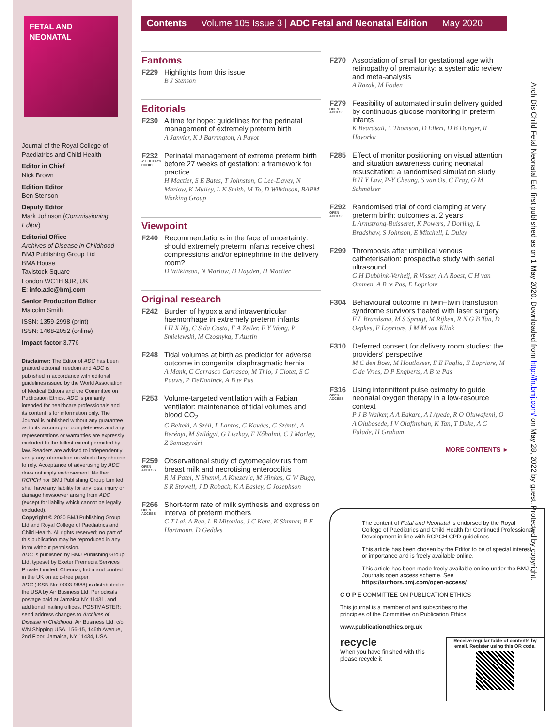FETAL AND
NEONATAL
Journal of the Royal College of Paediatrics and Child Health
Editor in Chief
Nick Brown
Edition Editor
Ben Stenson
Deputy Editor
Mark Johnson (Commissioning Editor)
Editorial Office
Archives of Disease in Childhood
BMJ Publishing Group Ltd
BMA House
Tavistock Square
London WC1H 9JR, UK
E: info.adc@bmj.com
Senior Production Editor
Malcolm Smith
ISSN: 1359-2998 (print)
ISSN: 1468-2052 (online)
Impact factor 3.776
Disclaimer: The Editor of ADC has been granted editorial freedom and ADC is published in accordance with editorial guidelines issued by the World Association of Medical Editors and the Committee on Publication Ethics. ADC is primarily intended for healthcare professionals and its content is for information only. The Journal is published without any guarantee as to its accuracy or completeness and any representations or warranties are expressly excluded to the fullest extent permitted by law. Readers are advised to independently verify any information on which they choose to rely. Acceptance of advertising by ADC does not imply endorsement. Neither RCPCH nor BMJ Publishing Group Limited shall have any liability for any loss, injury or damage howsoever arising from ADC (except for liability which cannot be legally excluded).
Copyright © 2020 BMJ Publishing Group Ltd and Royal College of Paediatrics and Child Health. All rights reserved; no part of this publication may be reproduced in any form without permission.
ADC is published by BMJ Publishing Group Ltd, typeset by Exeter Premedia Services Private Limited, Chennai, India and printed in the UK on acid-free paper.
ADC (ISSN No: 0003-9888) is distributed in the USA by Air Business Ltd. Periodicals postage paid at Jamaica NY 11431, and additional mailing offices. POSTMASTER: send address changes to Archives of Disease in Childhood, Air Business Ltd, c/o WN Shipping USA, 156-15, 146th Avenue, 2nd Floor, Jamaica, NY 11434, USA.
Contents Volume 105 Issue 3 | ADC Fetal and Neonatal Edition May 2020
Fantoms
F229 Highlights from this issue
B J Stenson
Editorials
F230 A time for hope: guidelines for the perinatal management of extremely preterm birth
A Janvier, K J Barrington, A Payot
F232
✔ EDITOR'S CHOICE
Perinatal management of extreme preterm birth before 27 weeks of gestation: a framework for practice
H Mactier, S E Bates, T Johnston, C Lee-Davey, N Marlow, K Mulley, L K Smith, M To, D Wilkinson, BAPM Working Group
Viewpoint
F240 Recommendations in the face of uncertainty: should extremely preterm infants receive chest compressions and/or epinephrine in the delivery room?
D Wilkinson, N Marlow, D Hayden, H Mactier
Original research
F242 Burden of hypoxia and intraventricular haemorrhage in extremely preterm infants
I H X Ng, C S da Costa, F A Zeiler, F Y Wong, P Smielewski, M Czosnyka, T Austin
F248 Tidal volumes at birth as predictor for adverse outcome in congenital diaphragmatic hernia
A Mank, C Carrasco Carrasco, M Thio, J Clotet, S C Pauws, P DeKoninck, A B te Pas
F253 Volume-targeted ventilation with a Fabian ventilator: maintenance of tidal volumes and blood CO<sub>2</sub>
G Belteki, A Széll, L Lantos, G Kovács, G Szántó, A Berényi, M Szilágyi, G Liszkay, F Kőhalmi, C J Morley, Z Somogyvári
F259
OPEN ACCESS
Observational study of cytomegalovirus from breast milk and necrotising enterocolitis
R M Patel, N Shenvi, A Knezevic, M Hinkes, G W Bugg, S R Stowell, J D Roback, K A Easley, C Josephson
F266
OPEN ACCESS
Short-term rate of milk synthesis and expression interval of preterm mothers
C T Lai, A Rea, L R Mitoulas, J C Kent, K Simmer, P E Hartmann, D Geddes
F270 Association of small for gestational age with retinopathy of prematurity: a systematic review and meta-analysis
A Razak, M Faden
F279
OPEN ACCESS
Feasibility of automated insulin delivery guided by continuous glucose monitoring in preterm infants
K Beardsall, L Thomson, D Elleri, D B Dunger, R Hovorka
F285 Effect of monitor positioning on visual attention and situation awareness during neonatal resuscitation: a randomised simulation study
B H Y Law, P-Y Cheung, S van Os, C Fray, G M Schmölzer
F292
OPEN ACCESS
Randomised trial of cord clamping at very preterm birth: outcomes at 2 years
L Armstrong-Buisseret, K Powers, J Dorling, L Bradshaw, S Johnson, E Mitchell, L Duley
F299 Thrombosis after umbilical venous catheterisation: prospective study with serial ultrasound
G H Dubbink-Verheij, R Visser, A A Roest, C H van Ommen, A B te Pas, E Lopriore
F304 Behavioural outcome in twin–twin transfusion syndrome survivors treated with laser surgery
F L Brandsma, M S Spruijt, M Rijken, R N G B Tan, D Oepkes, E Lopriore, J M M van Klink
F310 Deferred consent for delivery room studies: the providers' perspective
M C den Boer, M Houtlosser, E E Foglia, E Lopriore, M C de Vries, D P Engberts, A B te Pas
F316
OPEN ACCESS
Using intermittent pulse oximetry to guide neonatal oxygen therapy in a low-resource context
P J B Walker, A A Bakare, A I Ayede, R O Oluwafemi, O A Olubosede, I V Olafimihan, K Tan, T Duke, A G Falade, H Graham
MORE CONTENTS ►
The content of Fetal and Neonatal is endorsed by the Royal College of Paediatrics and Child Health for Continued Professional Development in line with RCPCH CPD guidelines
This article has been chosen by the Editor to be of special interest or importance and is freely available online.
This article has been made freely available online under the BMJ Journals open access scheme. See https://authors.bmj.com/open-access/
C O P E COMMITTEE ON PUBLICATION ETHICS
This journal is a member of and subscribes to the principles of the Committee on Publication Ethics
www.publicationethics.org.uk
recycle
When you have finished with this please recycle it
Receive regular table of contents by email. Register using this QR code.
Arch Dis Child Fetal Neonatal Ed: first published as on 1 May 2020. Downloaded from http://fn.bmj.com/ on May 28, 2022 by guest. Protected by copyright.